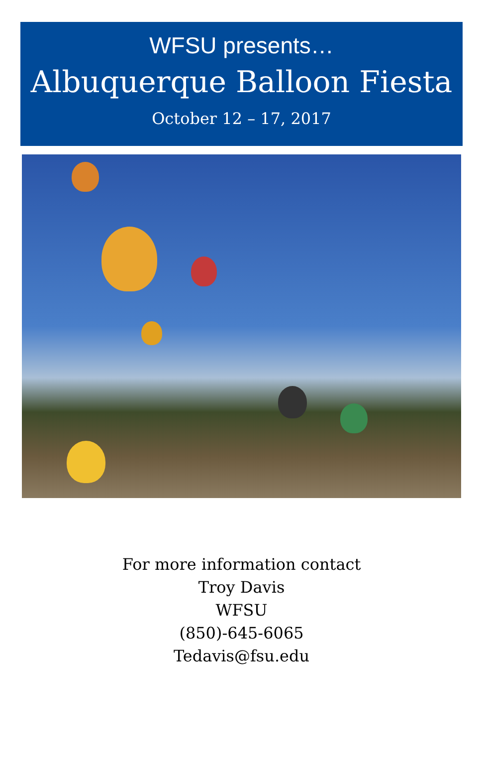WFSU presents…
Albuquerque Balloon Fiesta
October 12 – 17, 2017
For more information contact
Troy Davis
WFSU
(850)-645-6065
Tedavis@fsu.edu